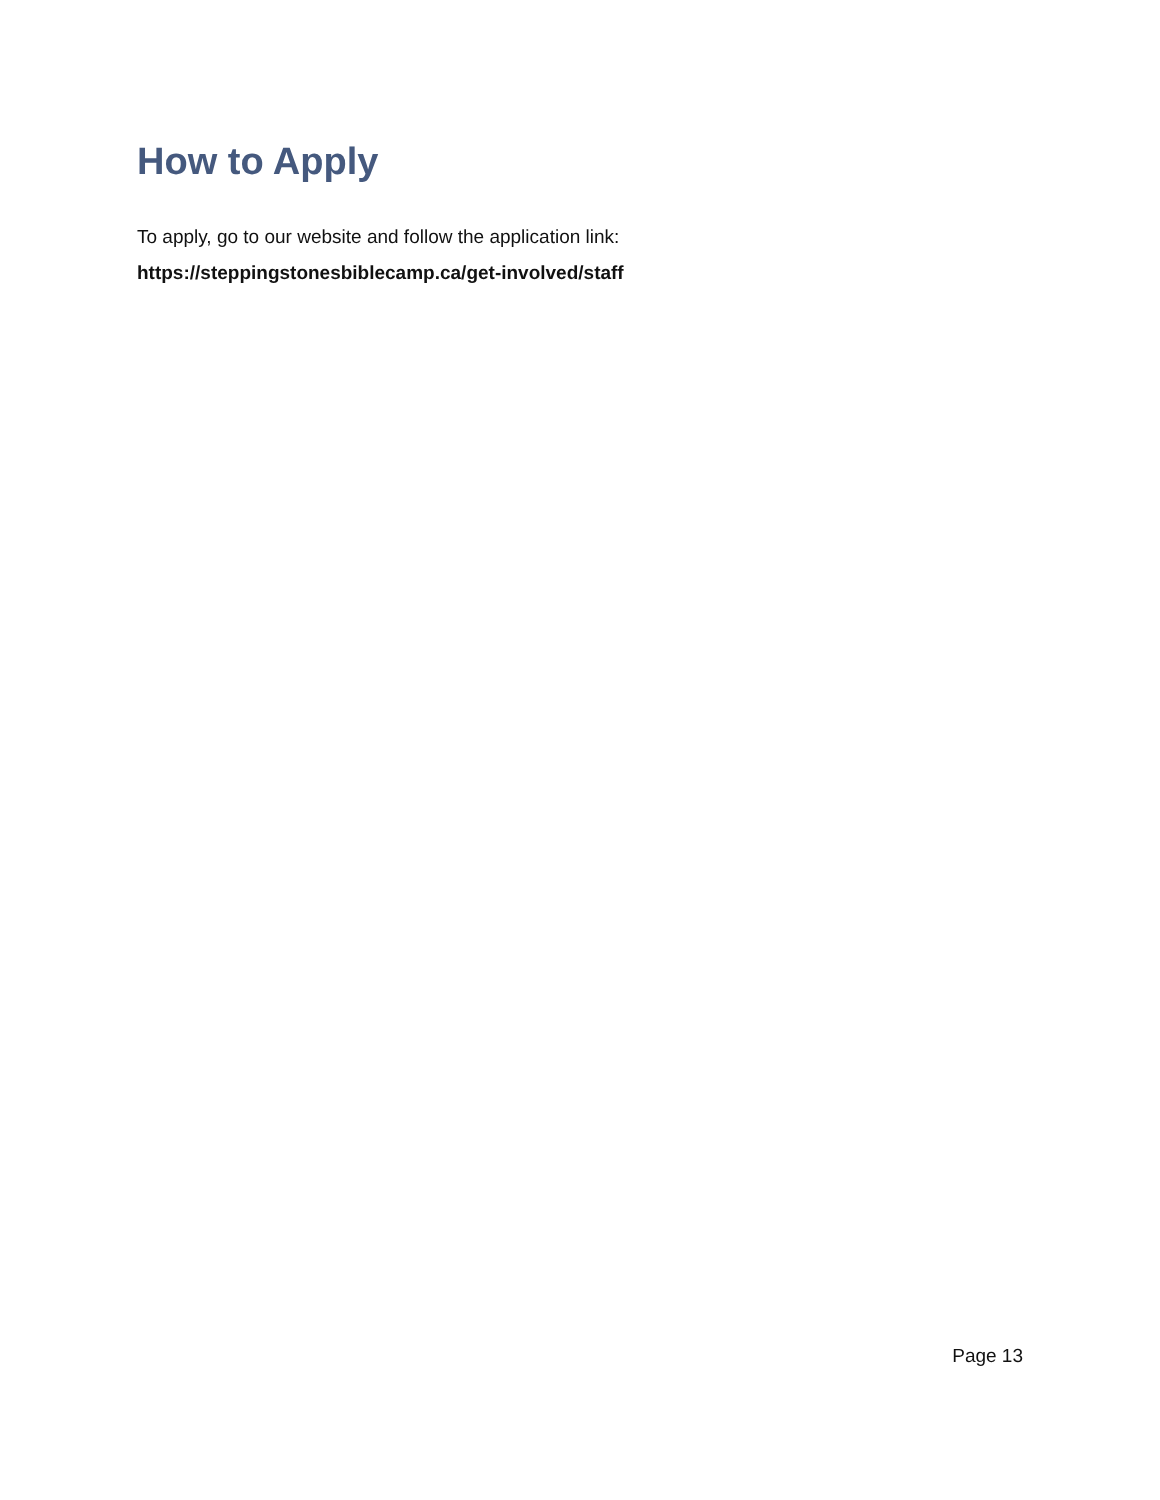How to Apply
To apply, go to our website and follow the application link:
https://steppingstonesbiblecamp.ca/get-involved/staff
Page 13